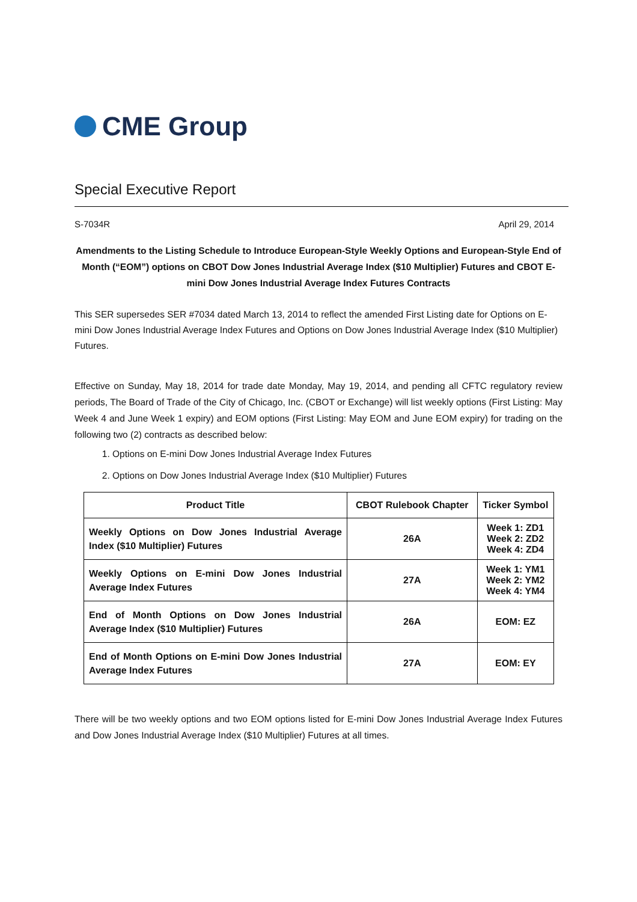CME Group
Special Executive Report
S-7034R April 29, 2014
Amendments to the Listing Schedule to Introduce European-Style Weekly Options and European-Style End of Month (“EOM”) options on CBOT Dow Jones Industrial Average Index ($10 Multiplier) Futures and CBOT E-mini Dow Jones Industrial Average Index Futures Contracts
This SER supersedes SER #7034 dated March 13, 2014 to reflect the amended First Listing date for Options on E-mini Dow Jones Industrial Average Index Futures and Options on Dow Jones Industrial Average Index ($10 Multiplier) Futures.
Effective on Sunday, May 18, 2014 for trade date Monday, May 19, 2014, and pending all CFTC regulatory review periods, The Board of Trade of the City of Chicago, Inc. (CBOT or Exchange) will list weekly options (First Listing: May Week 4 and June Week 1 expiry) and EOM options (First Listing: May EOM and June EOM expiry) for trading on the following two (2) contracts as described below:
1. Options on E-mini Dow Jones Industrial Average Index Futures
2. Options on Dow Jones Industrial Average Index ($10 Multiplier) Futures
| Product Title | CBOT Rulebook Chapter | Ticker Symbol |
| --- | --- | --- |
| Weekly Options on Dow Jones Industrial Average Index ($10 Multiplier) Futures | 26A | Week 1: ZD1 Week 2: ZD2 Week 4: ZD4 |
| Weekly Options on E-mini Dow Jones Industrial Average Index Futures | 27A | Week 1: YM1 Week 2: YM2 Week 4: YM4 |
| End of Month Options on Dow Jones Industrial Average Index ($10 Multiplier) Futures | 26A | EOM: EZ |
| End of Month Options on E-mini Dow Jones Industrial Average Index Futures | 27A | EOM: EY |
There will be two weekly options and two EOM options listed for E-mini Dow Jones Industrial Average Index Futures and Dow Jones Industrial Average Index ($10 Multiplier) Futures at all times.